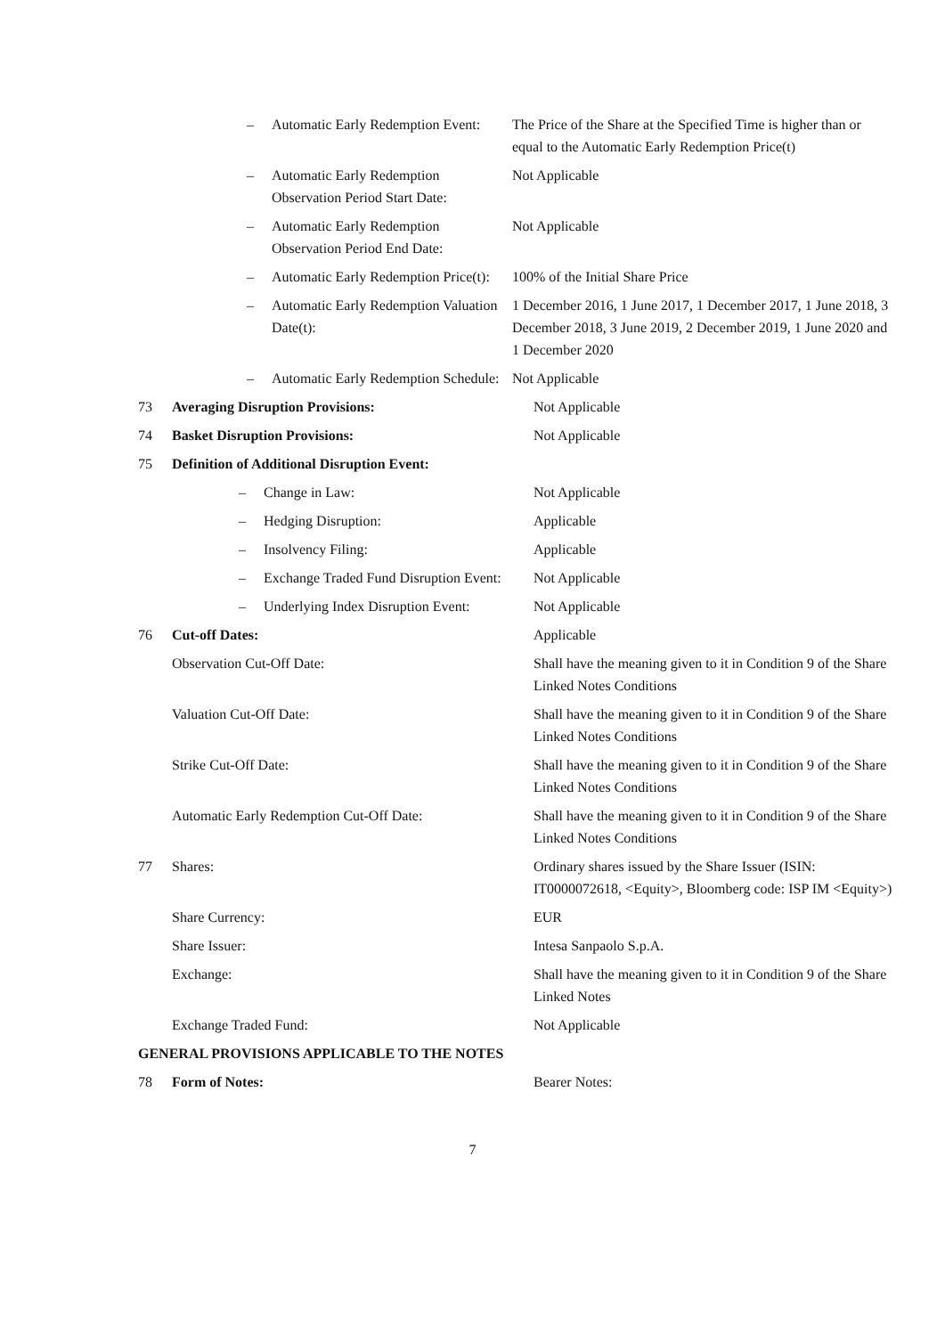| | – | Automatic Early Redemption Event: | The Price of the Share at the Specified Time is higher than or equal to the Automatic Early Redemption Price(t) |
| | – | Automatic Early Redemption Observation Period Start Date: | Not Applicable |
| | – | Automatic Early Redemption Observation Period End Date: | Not Applicable |
| | – | Automatic Early Redemption Price(t): | 100% of the Initial Share Price |
| | – | Automatic Early Redemption Valuation Date(t): | 1 December 2016, 1 June 2017, 1 December 2017, 1 June 2018, 3 December 2018, 3 June 2019, 2 December 2019, 1 June 2020 and 1 December 2020 |
| | – | Automatic Early Redemption Schedule: | Not Applicable |
| 73 | Averaging Disruption Provisions: | Not Applicable |
| 74 | Basket Disruption Provisions: | Not Applicable |
| 75 | Definition of Additional Disruption Event: | |
| | – Change in Law: | Not Applicable |
| | – Hedging Disruption: | Applicable |
| | – Insolvency Filing: | Applicable |
| | – Exchange Traded Fund Disruption Event: | Not Applicable |
| | – Underlying Index Disruption Event: | Not Applicable |
| 76 | Cut-off Dates: | Applicable |
| | Observation Cut-Off Date: | Shall have the meaning given to it in Condition 9 of the Share Linked Notes Conditions |
| | Valuation Cut-Off Date: | Shall have the meaning given to it in Condition 9 of the Share Linked Notes Conditions |
| | Strike Cut-Off Date: | Shall have the meaning given to it in Condition 9 of the Share Linked Notes Conditions |
| | Automatic Early Redemption Cut-Off Date: | Shall have the meaning given to it in Condition 9 of the Share Linked Notes Conditions |
| 77 | Shares: | Ordinary shares issued by the Share Issuer (ISIN: IT0000072618, <Equity>, Bloomberg code: ISP IM <Equity>) |
| | Share Currency: | EUR |
| | Share Issuer: | Intesa Sanpaolo S.p.A. |
| | Exchange: | Shall have the meaning given to it in Condition 9 of the Share Linked Notes |
| | Exchange Traded Fund: | Not Applicable |
| GENERAL PROVISIONS APPLICABLE TO THE NOTES | | |
| 78 | Form of Notes: | Bearer Notes: |
7